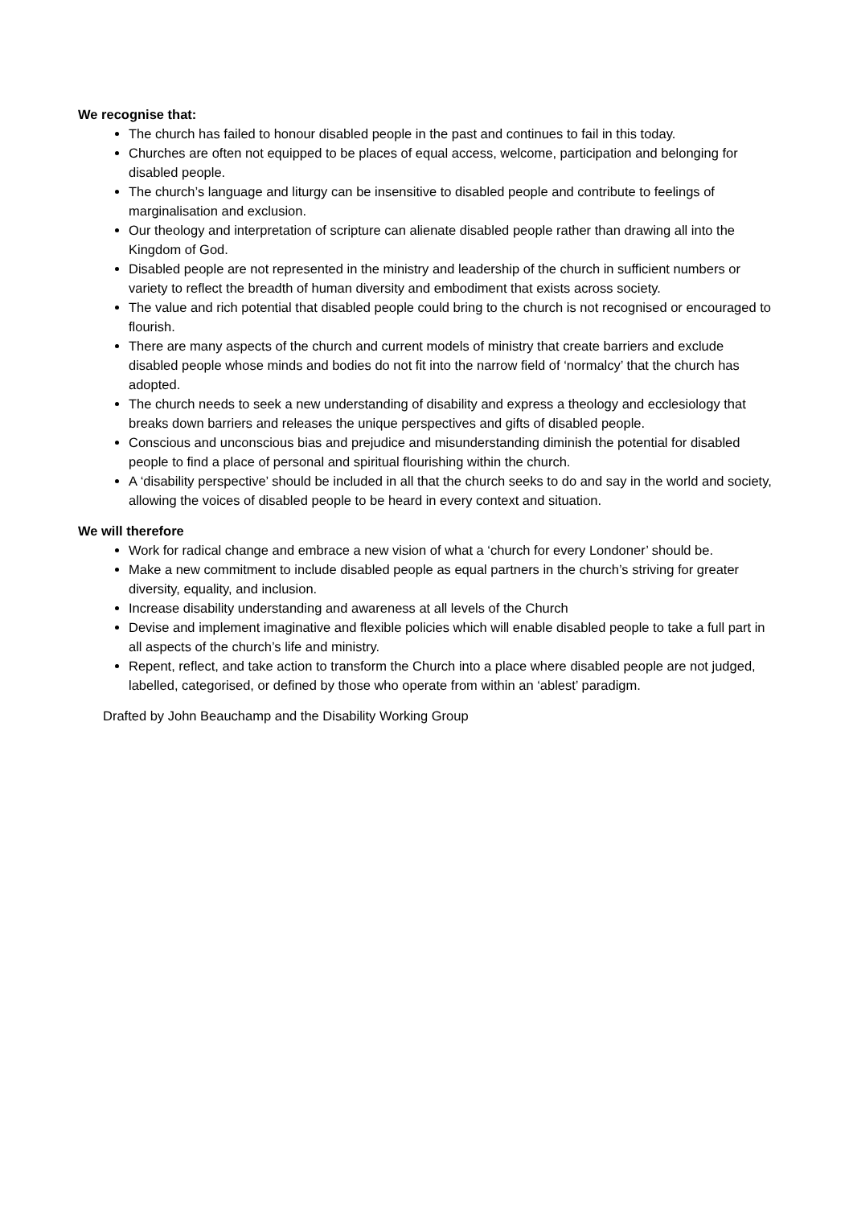We recognise that:
The church has failed to honour disabled people in the past and continues to fail in this today.
Churches are often not equipped to be places of equal access, welcome, participation and belonging for disabled people.
The church’s language and liturgy can be insensitive to disabled people and contribute to feelings of marginalisation and exclusion.
Our theology and interpretation of scripture can alienate disabled people rather than drawing all into the Kingdom of God.
Disabled people are not represented in the ministry and leadership of the church in sufficient numbers or variety to reflect the breadth of human diversity and embodiment that exists across society.
The value and rich potential that disabled people could bring to the church is not recognised or encouraged to flourish.
There are many aspects of the church and current models of ministry that create barriers and exclude disabled people whose minds and bodies do not fit into the narrow field of ‘normalcy’ that the church has adopted.
The church needs to seek a new understanding of disability and express a theology and ecclesiology that breaks down barriers and releases the unique perspectives and gifts of disabled people.
Conscious and unconscious bias and prejudice and misunderstanding diminish the potential for disabled people to find a place of personal and spiritual flourishing within the church.
A ‘disability perspective’ should be included in all that the church seeks to do and say in the world and society, allowing the voices of disabled people to be heard in every context and situation.
We will therefore
Work for radical change and embrace a new vision of what a ‘church for every Londoner’ should be.
Make a new commitment to include disabled people as equal partners in the church’s striving for greater diversity, equality, and inclusion.
Increase disability understanding and awareness at all levels of the Church
Devise and implement imaginative and flexible policies which will enable disabled people to take a full part in all aspects of the church’s life and ministry.
Repent, reflect, and take action to transform the Church into a place where disabled people are not judged, labelled, categorised, or defined by those who operate from within an ‘ablest’ paradigm.
Drafted by John Beauchamp and the Disability Working Group